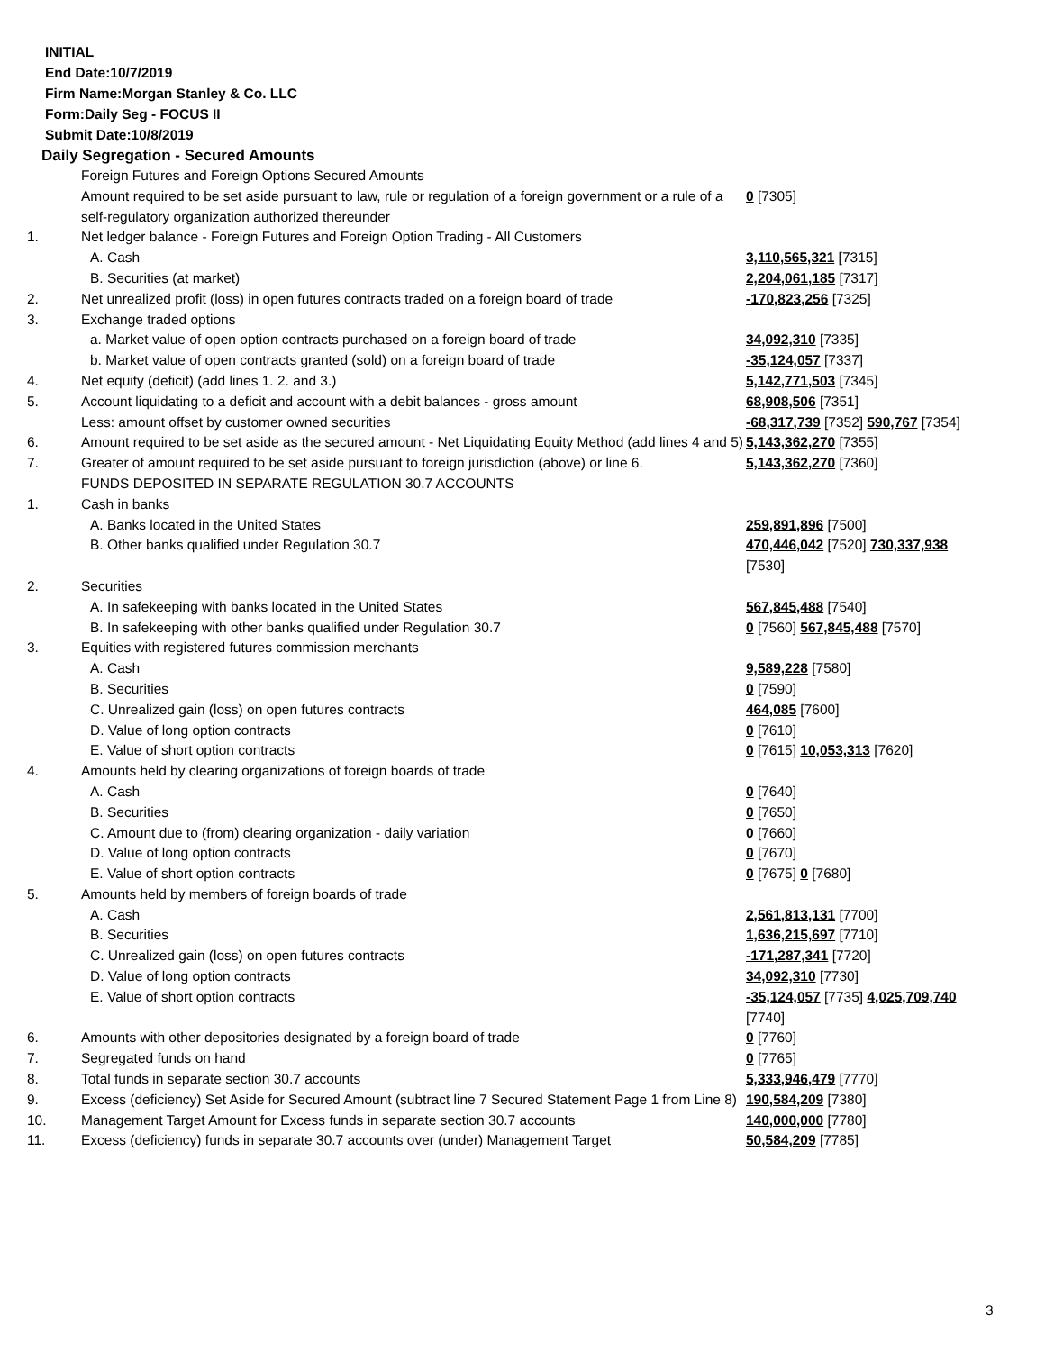INITIAL
End Date:10/7/2019
Firm Name:Morgan Stanley & Co. LLC
Form:Daily Seg - FOCUS II
Submit Date:10/8/2019
Daily Segregation - Secured Amounts
| | Foreign Futures and Foreign Options Secured Amounts | |
| | Amount required to be set aside pursuant to law, rule or regulation of a foreign government or a rule of a self-regulatory organization authorized thereunder | 0 [7305] |
| 1. | Net ledger balance - Foreign Futures and Foreign Option Trading - All Customers | |
| | A. Cash | 3,110,565,321 [7315] |
| | B. Securities (at market) | 2,204,061,185 [7317] |
| 2. | Net unrealized profit (loss) in open futures contracts traded on a foreign board of trade | -170,823,256 [7325] |
| 3. | Exchange traded options | |
| | a. Market value of open option contracts purchased on a foreign board of trade | 34,092,310 [7335] |
| | b. Market value of open contracts granted (sold) on a foreign board of trade | -35,124,057 [7337] |
| 4. | Net equity (deficit) (add lines 1. 2. and 3.) | 5,142,771,503 [7345] |
| 5. | Account liquidating to a deficit and account with a debit balances - gross amount | 68,908,506 [7351] |
| | Less: amount offset by customer owned securities | -68,317,739 [7352] 590,767 [7354] |
| 6. | Amount required to be set aside as the secured amount - Net Liquidating Equity Method (add lines 4 and 5) | 5,143,362,270 [7355] |
| 7. | Greater of amount required to be set aside pursuant to foreign jurisdiction (above) or line 6. | 5,143,362,270 [7360] |
| | FUNDS DEPOSITED IN SEPARATE REGULATION 30.7 ACCOUNTS | |
| 1. | Cash in banks | |
| | A. Banks located in the United States | 259,891,896 [7500] |
| | B. Other banks qualified under Regulation 30.7 | 470,446,042 [7520] 730,337,938 [7530] |
| 2. | Securities | |
| | A. In safekeeping with banks located in the United States | 567,845,488 [7540] |
| | B. In safekeeping with other banks qualified under Regulation 30.7 | 0 [7560] 567,845,488 [7570] |
| 3. | Equities with registered futures commission merchants | |
| | A. Cash | 9,589,228 [7580] |
| | B. Securities | 0 [7590] |
| | C. Unrealized gain (loss) on open futures contracts | 464,085 [7600] |
| | D. Value of long option contracts | 0 [7610] |
| | E. Value of short option contracts | 0 [7615] 10,053,313 [7620] |
| 4. | Amounts held by clearing organizations of foreign boards of trade | |
| | A. Cash | 0 [7640] |
| | B. Securities | 0 [7650] |
| | C. Amount due to (from) clearing organization - daily variation | 0 [7660] |
| | D. Value of long option contracts | 0 [7670] |
| | E. Value of short option contracts | 0 [7675] 0 [7680] |
| 5. | Amounts held by members of foreign boards of trade | |
| | A. Cash | 2,561,813,131 [7700] |
| | B. Securities | 1,636,215,697 [7710] |
| | C. Unrealized gain (loss) on open futures contracts | -171,287,341 [7720] |
| | D. Value of long option contracts | 34,092,310 [7730] |
| | E. Value of short option contracts | -35,124,057 [7735] 4,025,709,740 [7740] |
| 6. | Amounts with other depositories designated by a foreign board of trade | 0 [7760] |
| 7. | Segregated funds on hand | 0 [7765] |
| 8. | Total funds in separate section 30.7 accounts | 5,333,946,479 [7770] |
| 9. | Excess (deficiency) Set Aside for Secured Amount (subtract line 7 Secured Statement Page 1 from Line 8) | 190,584,209 [7380] |
| 10. | Management Target Amount for Excess funds in separate section 30.7 accounts | 140,000,000 [7780] |
| 11. | Excess (deficiency) funds in separate 30.7 accounts over (under) Management Target | 50,584,209 [7785] |
3